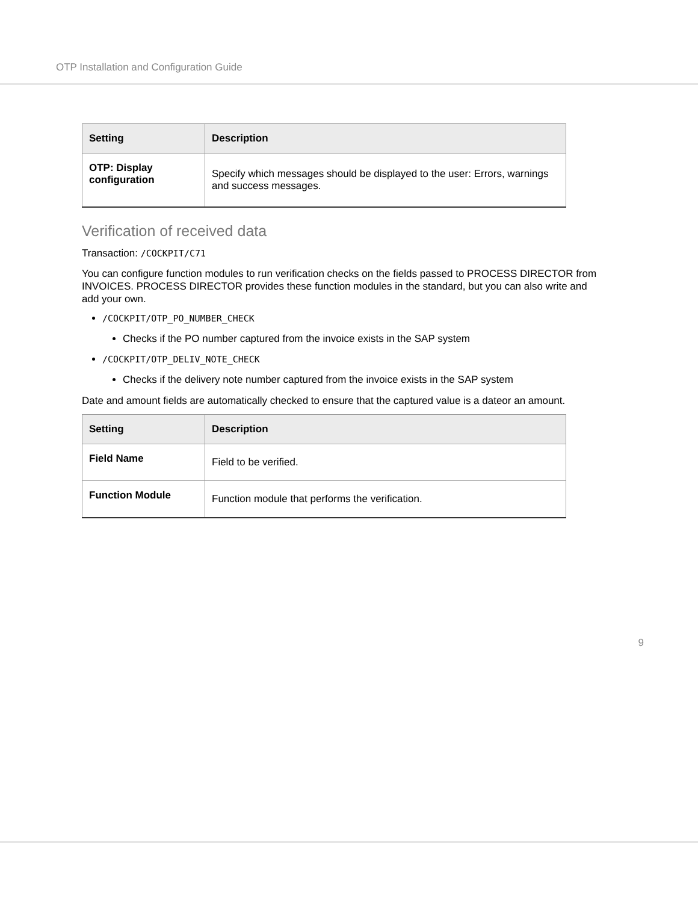OTP Installation and Configuration Guide
| Setting | Description |
| --- | --- |
| OTP: Display configuration | Specify which messages should be displayed to the user: Errors, warnings and success messages. |
Verification of received data
Transaction: /COCKPIT/C71
You can configure function modules to run verification checks on the fields passed to PROCESS DIRECTOR from INVOICES. PROCESS DIRECTOR provides these function modules in the standard, but you can also write and add your own.
/COCKPIT/OTP_PO_NUMBER_CHECK
Checks if the PO number captured from the invoice exists in the SAP system
/COCKPIT/OTP_DELIV_NOTE_CHECK
Checks if the delivery note number captured from the invoice exists in the SAP system
Date and amount fields are automatically checked to ensure that the captured value is a dateor an amount.
| Setting | Description |
| --- | --- |
| Field Name | Field to be verified. |
| Function Module | Function module that performs the verification. |
9